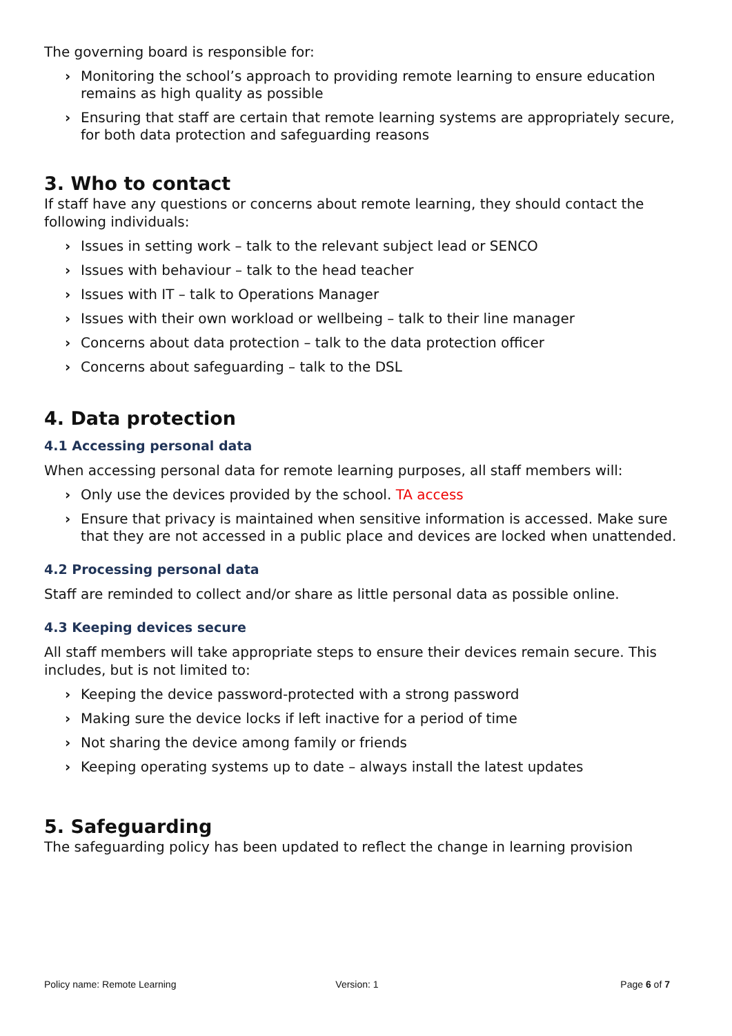The governing board is responsible for:
› Monitoring the school’s approach to providing remote learning to ensure education remains as high quality as possible
› Ensuring that staff are certain that remote learning systems are appropriately secure, for both data protection and safeguarding reasons
3. Who to contact
If staff have any questions or concerns about remote learning, they should contact the following individuals:
› Issues in setting work – talk to the relevant subject lead or SENCO
› Issues with behaviour – talk to the head teacher
› Issues with IT – talk to Operations Manager
› Issues with their own workload or wellbeing – talk to their line manager
› Concerns about data protection – talk to the data protection officer
› Concerns about safeguarding – talk to the DSL
4. Data protection
4.1 Accessing personal data
When accessing personal data for remote learning purposes, all staff members will:
› Only use the devices provided by the school. TA access
› Ensure that privacy is maintained when sensitive information is accessed. Make sure that they are not accessed in a public place and devices are locked when unattended.
4.2 Processing personal data
Staff are reminded to collect and/or share as little personal data as possible online.
4.3 Keeping devices secure
All staff members will take appropriate steps to ensure their devices remain secure. This includes, but is not limited to:
› Keeping the device password-protected with a strong password
› Making sure the device locks if left inactive for a period of time
› Not sharing the device among family or friends
› Keeping operating systems up to date – always install the latest updates
5. Safeguarding
The safeguarding policy has been updated to reflect the change in learning provision
Policy name: Remote Learning Version: 1 Page 6 of 7